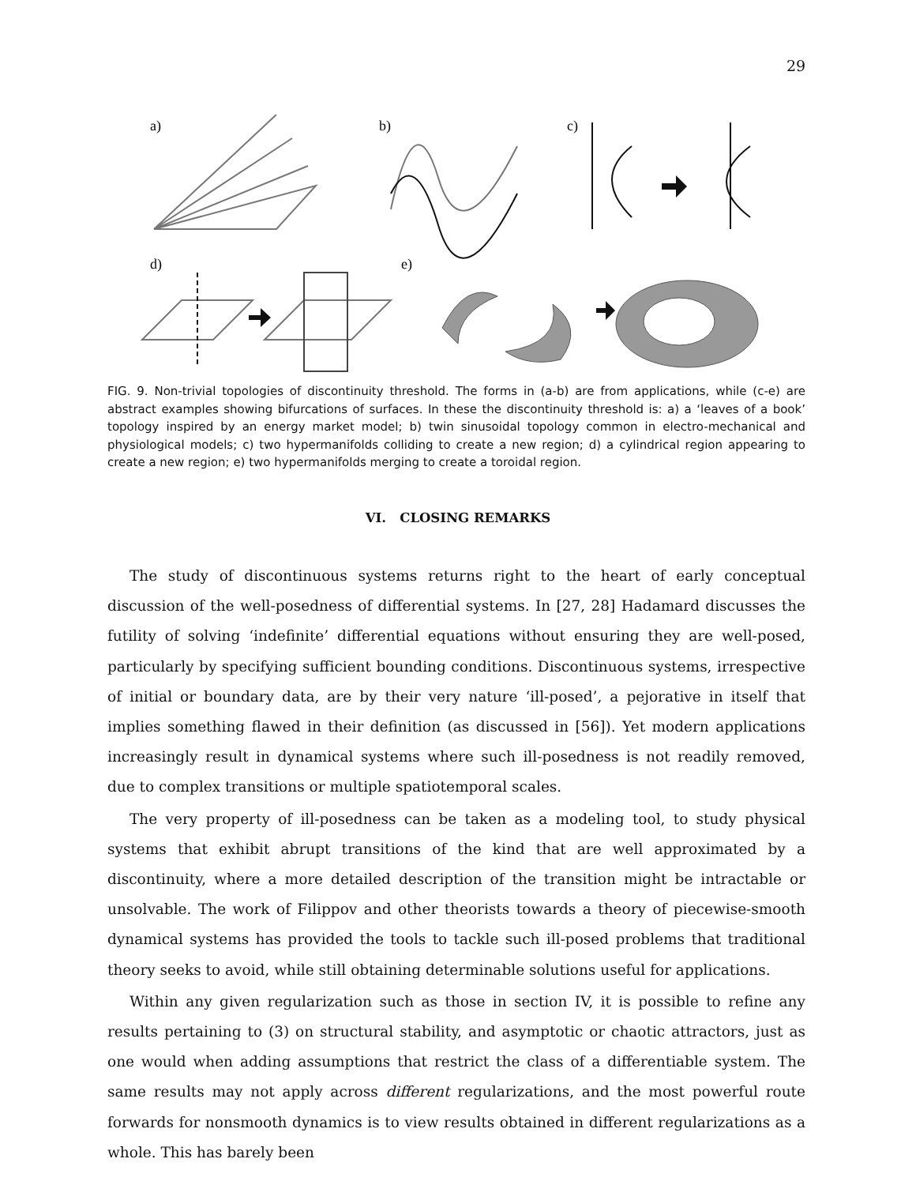29
a)
b)
c)
d)
e)
FIG. 9. Non-trivial topologies of discontinuity threshold. The forms in (a-b) are from applications, while (c-e) are abstract examples showing bifurcations of surfaces. In these the discontinuity threshold is: a) a ‘leaves of a book’ topology inspired by an energy market model; b) twin sinusoidal topology common in electro-mechanical and physiological models; c) two hypermanifolds colliding to create a new region; d) a cylindrical region appearing to create a new region; e) two hypermanifolds merging to create a toroidal region.
VI. CLOSING REMARKS
The study of discontinuous systems returns right to the heart of early conceptual discussion of the well-posedness of differential systems. In [27, 28] Hadamard discusses the futility of solving ‘indefinite’ differential equations without ensuring they are well-posed, particularly by specifying sufficient bounding conditions. Discontinuous systems, irrespective of initial or boundary data, are by their very nature ‘ill-posed’, a pejorative in itself that implies something flawed in their definition (as discussed in [56]). Yet modern applications increasingly result in dynamical systems where such ill-posedness is not readily removed, due to complex transitions or multiple spatiotemporal scales.
The very property of ill-posedness can be taken as a modeling tool, to study physical systems that exhibit abrupt transitions of the kind that are well approximated by a discontinuity, where a more detailed description of the transition might be intractable or unsolvable. The work of Filippov and other theorists towards a theory of piecewise-smooth dynamical systems has provided the tools to tackle such ill-posed problems that traditional theory seeks to avoid, while still obtaining determinable solutions useful for applications.
Within any given regularization such as those in section IV, it is possible to refine any results pertaining to (3) on structural stability, and asymptotic or chaotic attractors, just as one would when adding assumptions that restrict the class of a differentiable system. The same results may not apply across different regularizations, and the most powerful route forwards for nonsmooth dynamics is to view results obtained in different regularizations as a whole. This has barely been